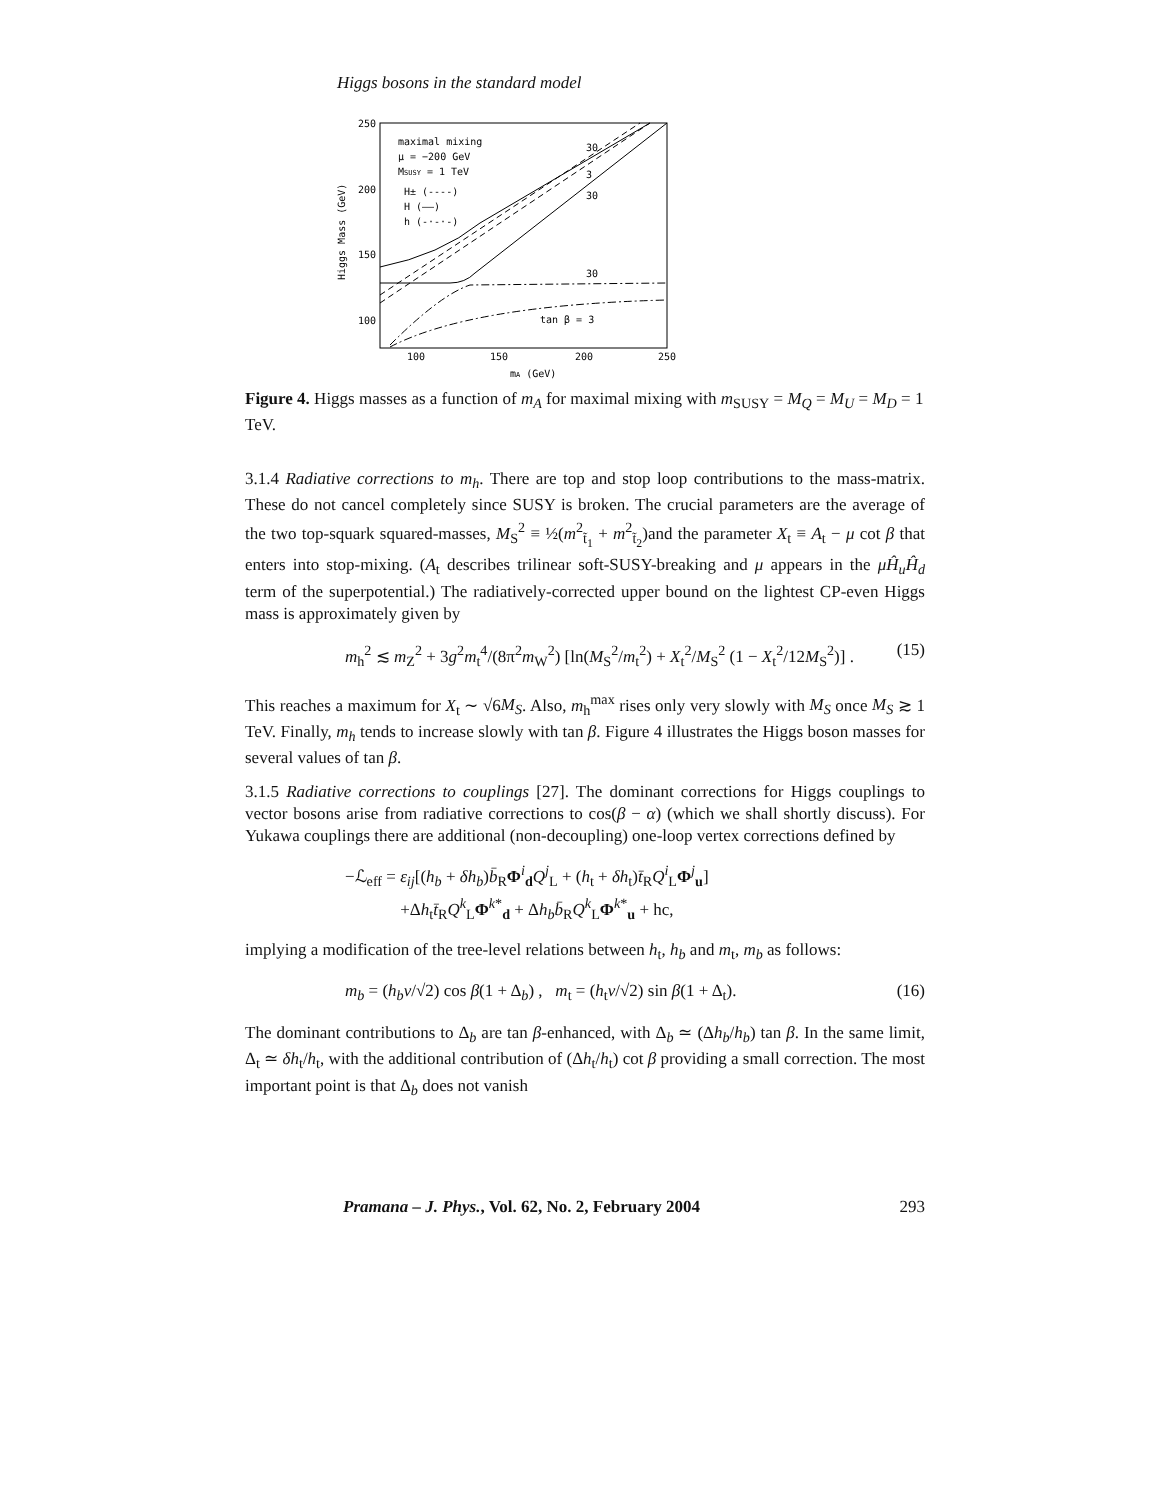Higgs bosons in the standard model
250
200
150
100
100
150
200
250
mA (GeV)
Higgs Mass (GeV)
maximal mixing
μ = −200 GeV
MSUSY = 1 TeV
H± (----)
H (——)
h (-·-·-)
30
3
30
30
tan β = 3
Figure 4. Higgs masses as a function of m<sub>A</sub> for maximal mixing with m<sub>SUSY</sub> = M<sub>Q</sub> = M<sub>U</sub> = M<sub>D</sub> = 1 TeV.
3.1.4 Radiative corrections to m<sub>h</sub>. There are top and stop loop contributions to the mass-matrix. These do not cancel completely since SUSY is broken. The crucial parameters are the average of the two top-squark squared-masses, M<sub>S</sub><sup>2</sup> ≡ ½(m<sup>2</sup><sub>t̃<sub>1</sub></sub> + m<sup>2</sup><sub>t̃<sub>2</sub></sub>)and the parameter X<sub>t</sub> ≡ A<sub>t</sub> − μ cot β that enters into stop-mixing. (A<sub>t</sub> describes trilinear soft-SUSY-breaking and μ appears in the μĤ<sub>u</sub>Ĥ<sub>d</sub> term of the superpotential.) The radiatively-corrected upper bound on the lightest CP-even Higgs mass is approximately given by
m<sub>h</sub><sup>2</sup> ≲ m<sub>Z</sub><sup>2</sup> + 3g<sup>2</sup>m<sub>t</sub><sup>4</sup>/(8π<sup>2</sup>m<sub>W</sub><sup>2</sup>) [ln(M<sub>S</sub><sup>2</sup>/m<sub>t</sub><sup>2</sup>) + X<sub>t</sub><sup>2</sup>/M<sub>S</sub><sup>2</sup> (1 − X<sub>t</sub><sup>2</sup>/12M<sub>S</sub><sup>2</sup>)] . (15)
This reaches a maximum for X<sub>t</sub> ∼ √6M<sub>S</sub>. Also, m<sub>h</sub><sup>max</sup> rises only very slowly with M<sub>S</sub> once M<sub>S</sub> ≳ 1 TeV. Finally, m<sub>h</sub> tends to increase slowly with tan β. Figure 4 illustrates the Higgs boson masses for several values of tan β.
3.1.5 Radiative corrections to couplings [27]. The dominant corrections for Higgs couplings to vector bosons arise from radiative corrections to cos(β − α) (which we shall shortly discuss). For Yukawa couplings there are additional (non-decoupling) one-loop vertex corrections defined by
−ℒ<sub>eff</sub> = ε<sub>ij</sub>[(h<sub>b</sub> + δh<sub>b</sub>)b̄<sub>R</sub>Φ<sup>i</sup><sub>d</sub>Q<sup>j</sup><sub>L</sub> + (h<sub>t</sub> + δh<sub>t</sub>)t̄<sub>R</sub>Q<sup>i</sup><sub>L</sub>Φ<sup>j</sup><sub>u</sub>]
+Δh<sub>t</sub>t̄<sub>R</sub>Q<sup>k</sup><sub>L</sub>Φ<sup>k*</sup><sub>d</sub> + Δh<sub>b</sub>b̄<sub>R</sub>Q<sup>k</sup><sub>L</sub>Φ<sup>k*</sup><sub>u</sub> + hc,
implying a modification of the tree-level relations between h<sub>t</sub>, h<sub>b</sub> and m<sub>t</sub>, m<sub>b</sub> as follows:
m<sub>b</sub> = (h<sub>b</sub>v/√2) cos β(1 + Δ<sub>b</sub>) , m<sub>t</sub> = (h<sub>t</sub>v/√2) sin β(1 + Δ<sub>t</sub>). (16)
The dominant contributions to Δ<sub>b</sub> are tan β-enhanced, with Δ<sub>b</sub> ≃ (Δh<sub>b</sub>/h<sub>b</sub>) tan β. In the same limit, Δ<sub>t</sub> ≃ δh<sub>t</sub>/h<sub>t</sub>, with the additional contribution of (Δh<sub>t</sub>/h<sub>t</sub>) cot β providing a small correction. The most important point is that Δ<sub>b</sub> does not vanish
Pramana – J. Phys., Vol. 62, No. 2, February 2004 293